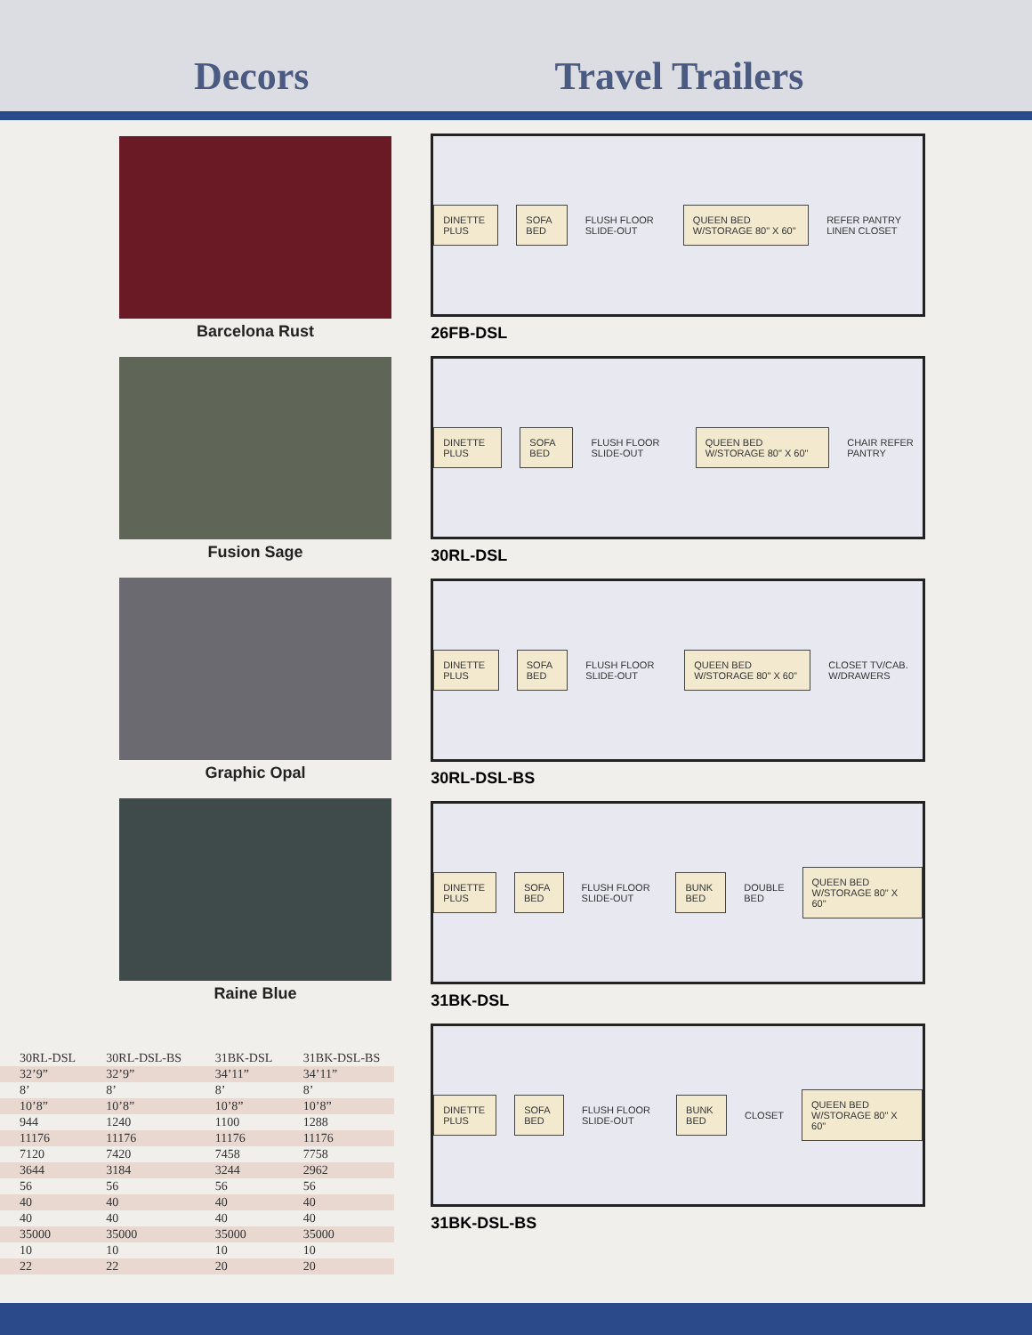Decors Travel Trailers
Barcelona Rust
Fusion Sage
Graphic Opal
Raine Blue
DINETTE PLUS SOFA BED FLUSH FLOOR SLIDE-OUT QUEEN BED W/STORAGE 80" X 60" REFER PANTRY LINEN CLOSET
26FB-DSL
DINETTE PLUS SOFA BED FLUSH FLOOR SLIDE-OUT QUEEN BED W/STORAGE 80" X 60" CHAIR REFER PANTRY
30RL-DSL
DINETTE PLUS SOFA BED FLUSH FLOOR SLIDE-OUT QUEEN BED W/STORAGE 80" X 60" CLOSET TV/CAB. W/DRAWERS
30RL-DSL-BS
DINETTE PLUS SOFA BED FLUSH FLOOR SLIDE-OUT BUNK BED DOUBLE BED QUEEN BED W/STORAGE 80" X 60"
31BK-DSL
DINETTE PLUS SOFA BED FLUSH FLOOR SLIDE-OUT BUNK BED CLOSET QUEEN BED W/STORAGE 80" X 60"
31BK-DSL-BS
| 30RL-DSL | 30RL-DSL-BS | 31BK-DSL | 31BK-DSL-BS |
| --- | --- | --- | --- |
| 32’9” | 32’9” | 34’11” | 34’11” |
| 8’ | 8’ | 8’ | 8’ |
| 10’8” | 10’8” | 10’8” | 10’8” |
| 944 | 1240 | 1100 | 1288 |
| 11176 | 11176 | 11176 | 11176 |
| 7120 | 7420 | 7458 | 7758 |
| 3644 | 3184 | 3244 | 2962 |
| 56 | 56 | 56 | 56 |
| 40 | 40 | 40 | 40 |
| 40 | 40 | 40 | 40 |
| 35000 | 35000 | 35000 | 35000 |
| 10 | 10 | 10 | 10 |
| 22 | 22 | 20 | 20 |